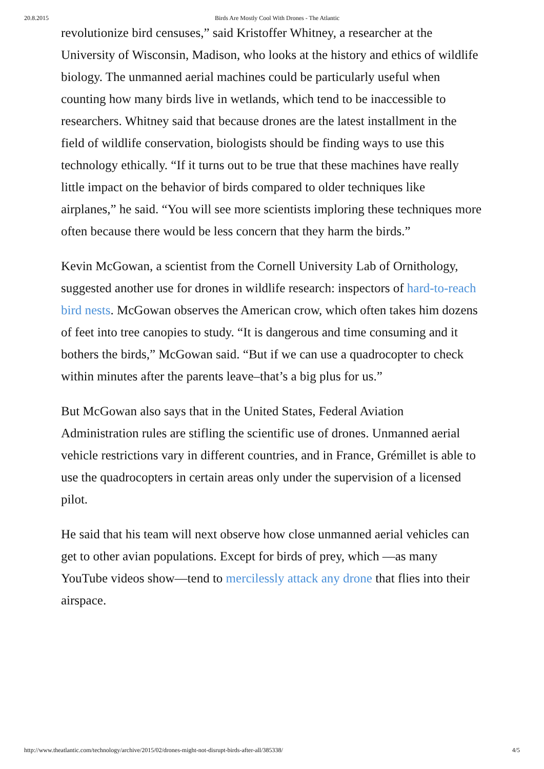20.8.2015 Birds Are Mostly Cool With Drones - The Atlantic
revolutionize bird censuses,” said Kristoffer Whitney, a researcher at the University of Wisconsin, Madison, who looks at the history and ethics of wildlife biology. The unmanned aerial machines could be particularly useful when counting how many birds live in wetlands, which tend to be inaccessible to researchers. Whitney said that because drones are the latest installment in the field of wildlife conservation, biologists should be finding ways to use this technology ethically. “If it turns out to be true that these machines have really little impact on the behavior of birds compared to older techniques like airplanes,” he said. “You will see more scientists imploring these techniques more often because there would be less concern that they harm the birds.”
Kevin McGowan, a scientist from the Cornell University Lab of Ornithology, suggested another use for drones in wildlife research: inspectors of hard-to-reach bird nests. McGowan observes the American crow, which often takes him dozens of feet into tree canopies to study. “It is dangerous and time consuming and it bothers the birds,” McGowan said. “But if we can use a quadrocopter to check within minutes after the parents leave–that’s a big plus for us.”
But McGowan also says that in the United States, Federal Aviation Administration rules are stifling the scientific use of drones. Unmanned aerial vehicle restrictions vary in different countries, and in France, Grémillet is able to use the quadrocopters in certain areas only under the supervision of a licensed pilot.
He said that his team will next observe how close unmanned aerial vehicles can get to other avian populations. Except for birds of prey, which —as many YouTube videos show—tend to mercilessly attack any drone that flies into their airspace.
http://www.theatlantic.com/technology/archive/2015/02/drones-might-not-disrupt-birds-after-all/385338/ 4/5